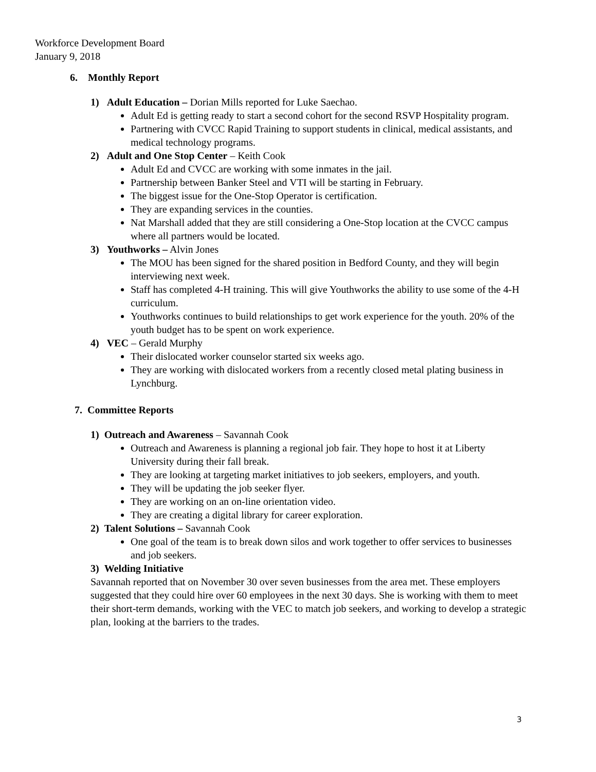Workforce Development Board
January 9, 2018
6. Monthly Report
1) Adult Education – Dorian Mills reported for Luke Saechao.
Adult Ed is getting ready to start a second cohort for the second RSVP Hospitality program.
Partnering with CVCC Rapid Training to support students in clinical, medical assistants, and medical technology programs.
2) Adult and One Stop Center – Keith Cook
Adult Ed and CVCC are working with some inmates in the jail.
Partnership between Banker Steel and VTI will be starting in February.
The biggest issue for the One-Stop Operator is certification.
They are expanding services in the counties.
Nat Marshall added that they are still considering a One-Stop location at the CVCC campus where all partners would be located.
3) Youthworks – Alvin Jones
The MOU has been signed for the shared position in Bedford County, and they will begin interviewing next week.
Staff has completed 4-H training. This will give Youthworks the ability to use some of the 4-H curriculum.
Youthworks continues to build relationships to get work experience for the youth. 20% of the youth budget has to be spent on work experience.
4) VEC – Gerald Murphy
Their dislocated worker counselor started six weeks ago.
They are working with dislocated workers from a recently closed metal plating business in Lynchburg.
7. Committee Reports
1) Outreach and Awareness – Savannah Cook
Outreach and Awareness is planning a regional job fair. They hope to host it at Liberty University during their fall break.
They are looking at targeting market initiatives to job seekers, employers, and youth.
They will be updating the job seeker flyer.
They are working on an on-line orientation video.
They are creating a digital library for career exploration.
2) Talent Solutions – Savannah Cook
One goal of the team is to break down silos and work together to offer services to businesses and job seekers.
3) Welding Initiative
Savannah reported that on November 30 over seven businesses from the area met. These employers suggested that they could hire over 60 employees in the next 30 days. She is working with them to meet their short-term demands, working with the VEC to match job seekers, and working to develop a strategic plan, looking at the barriers to the trades.
3